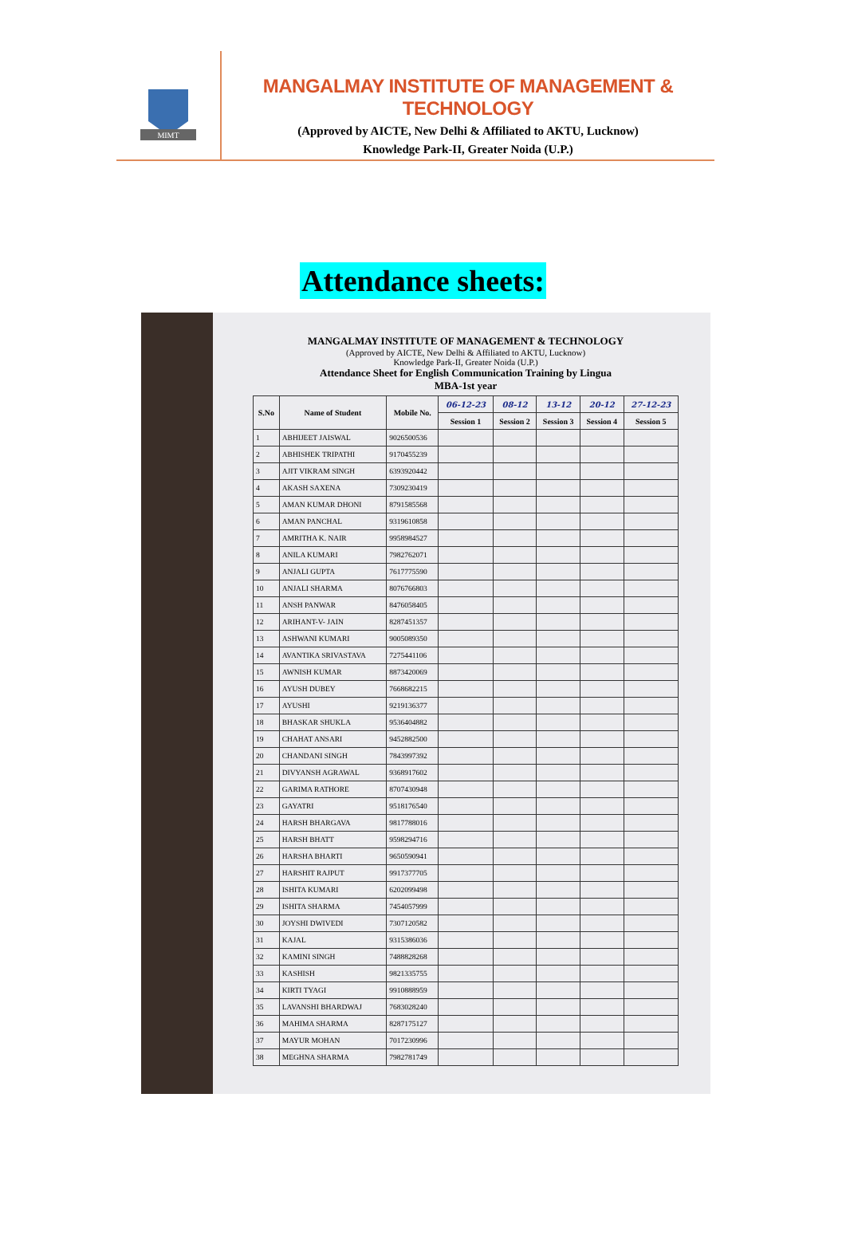MIMT
MANGALMAY INSTITUTE OF MANAGEMENT & TECHNOLOGY
(Approved by AICTE, New Delhi & Affiliated to AKTU, Lucknow)
Knowledge Park-II, Greater Noida (U.P.)
Attendance sheets:
MANGALMAY INSTITUTE OF MANAGEMENT & TECHNOLOGY
(Approved by AICTE, New Delhi & Affiliated to AKTU, Lucknow)
Knowledge Park-II, Greater Noida (U.P.)
Attendance Sheet for English Communication Training by Lingua
MBA-1st year
| S.No | Name of Student | Mobile No. | 06-12-23 | 08-12 | 13-12 | 20-12 | 27-12-23 |
| --- | --- | --- | --- | --- | --- | --- | --- |
| | | | Session 1 | Session 2 | Session 3 | Session 4 | Session 5 |
| 1 | ABHIJEET JAISWAL | 9026500536 | | | | | |
| 2 | ABHISHEK TRIPATHI | 9170455239 | | | | | |
| 3 | AJIT VIKRAM SINGH | 6393920442 | | | | | |
| 4 | AKASH SAXENA | 7309230419 | | | | | |
| 5 | AMAN KUMAR DHONI | 8791585568 | | | | | |
| 6 | AMAN PANCHAL | 9319610858 | | | | | |
| 7 | AMRITHA K. NAIR | 9958984527 | | | | | |
| 8 | ANILA KUMARI | 7982762071 | | | | | |
| 9 | ANJALI GUPTA | 7617775590 | | | | | |
| 10 | ANJALI SHARMA | 8076766803 | | | | | |
| 11 | ANSH PANWAR | 8476058405 | | | | | |
| 12 | ARIHANT-V- JAIN | 8287451357 | | | | | |
| 13 | ASHWANI KUMARI | 9005089350 | | | | | |
| 14 | AVANTIKA SRIVASTAVA | 7275441106 | | | | | |
| 15 | AWNISH KUMAR | 8873420069 | | | | | |
| 16 | AYUSH DUBEY | 7668682215 | | | | | |
| 17 | AYUSHI | 9219136377 | | | | | |
| 18 | BHASKAR SHUKLA | 9536404882 | | | | | |
| 19 | CHAHAT ANSARI | 9452882500 | | | | | |
| 20 | CHANDANI SINGH | 7843997392 | | | | | |
| 21 | DIVYANSH AGRAWAL | 9368917602 | | | | | |
| 22 | GARIMA RATHORE | 8707430948 | | | | | |
| 23 | GAYATRI | 9518176540 | | | | | |
| 24 | HARSH BHARGAVA | 9817788016 | | | | | |
| 25 | HARSH BHATT | 9598294716 | | | | | |
| 26 | HARSHA BHARTI | 9650590941 | | | | | |
| 27 | HARSHIT RAJPUT | 9917377705 | | | | | |
| 28 | ISHITA KUMARI | 6202099498 | | | | | |
| 29 | ISHITA SHARMA | 7454057999 | | | | | |
| 30 | JOYSHI DWIVEDI | 7307120582 | | | | | |
| 31 | KAJAL | 9315386036 | | | | | |
| 32 | KAMINI SINGH | 7488828268 | | | | | |
| 33 | KASHISH | 9821335755 | | | | | |
| 34 | KIRTI TYAGI | 9910888959 | | | | | |
| 35 | LAVANSHI BHARDWAJ | 7683028240 | | | | | |
| 36 | MAHIMA SHARMA | 8287175127 | | | | | |
| 37 | MAYUR MOHAN | 7017230996 | | | | | |
| 38 | MEGHNA SHARMA | 7982781749 | | | | | |